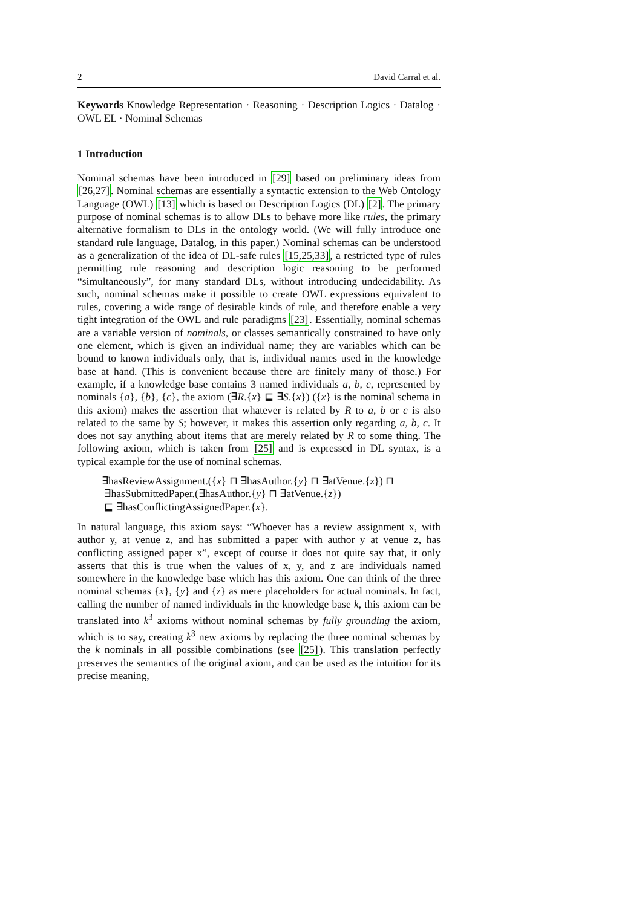2 David Carral et al.
Keywords Knowledge Representation · Reasoning · Description Logics · Datalog · OWL EL · Nominal Schemas
1 Introduction
Nominal schemas have been introduced in [29] based on preliminary ideas from [26,27]. Nominal schemas are essentially a syntactic extension to the Web Ontology Language (OWL) [13] which is based on Description Logics (DL) [2]. The primary purpose of nominal schemas is to allow DLs to behave more like rules, the primary alternative formalism to DLs in the ontology world. (We will fully introduce one standard rule language, Datalog, in this paper.) Nominal schemas can be understood as a generalization of the idea of DL-safe rules [15,25,33], a restricted type of rules permitting rule reasoning and description logic reasoning to be performed “simultaneously”, for many standard DLs, without introducing undecidability. As such, nominal schemas make it possible to create OWL expressions equivalent to rules, covering a wide range of desirable kinds of rule, and therefore enable a very tight integration of the OWL and rule paradigms [23]. Essentially, nominal schemas are a variable version of nominals, or classes semantically constrained to have only one element, which is given an individual name; they are variables which can be bound to known individuals only, that is, individual names used in the knowledge base at hand. (This is convenient because there are finitely many of those.) For example, if a knowledge base contains 3 named individuals a, b, c, represented by nominals {a}, {b}, {c}, the axiom (∃R.{x} ⊑ ∃S.{x}) ({x} is the nominal schema in this axiom) makes the assertion that whatever is related by R to a, b or c is also related to the same by S; however, it makes this assertion only regarding a, b, c. It does not say anything about items that are merely related by R to some thing. The following axiom, which is taken from [25] and is expressed in DL syntax, is a typical example for the use of nominal schemas.
∃hasReviewAssignment.({x} ⊓ ∃hasAuthor.{y} ⊓ ∃atVenue.{z}) ⊓
∃hasSubmittedPaper.(∃hasAuthor.{y} ⊓ ∃atVenue.{z})
⊑ ∃hasConflictingAssignedPaper.{x}.
In natural language, this axiom says: “Whoever has a review assignment x, with author y, at venue z, and has submitted a paper with author y at venue z, has conflicting assigned paper x”, except of course it does not quite say that, it only asserts that this is true when the values of x, y, and z are individuals named somewhere in the knowledge base which has this axiom. One can think of the three nominal schemas {x}, {y} and {z} as mere placeholders for actual nominals. In fact, calling the number of named individuals in the knowledge base k, this axiom can be translated into k<sup>3</sup> axioms without nominal schemas by fully grounding the axiom, which is to say, creating k<sup>3</sup> new axioms by replacing the three nominal schemas by the k nominals in all possible combinations (see [25]). This translation perfectly preserves the semantics of the original axiom, and can be used as the intuition for its precise meaning,